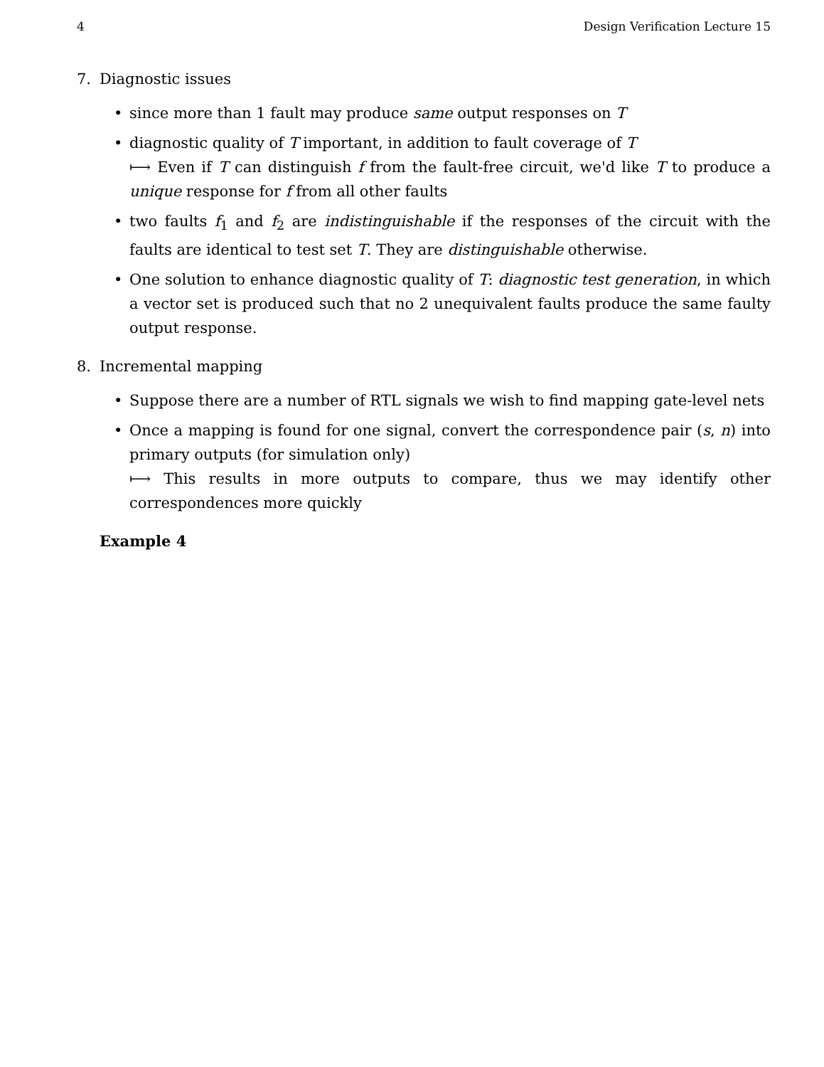4 Design Verification Lecture 15
7. Diagnostic issues
• since more than 1 fault may produce same output responses on T
• diagnostic quality of T important, in addition to fault coverage of T
⟼ Even if T can distinguish f from the fault-free circuit, we'd like T to produce a unique response for f from all other faults
• two faults f<sub>1</sub> and f<sub>2</sub> are indistinguishable if the responses of the circuit with the faults are identical to test set T. They are distinguishable otherwise.
• One solution to enhance diagnostic quality of T: diagnostic test generation, in which a vector set is produced such that no 2 unequivalent faults produce the same faulty output response.
8. Incremental mapping
• Suppose there are a number of RTL signals we wish to find mapping gate-level nets
• Once a mapping is found for one signal, convert the correspondence pair (s, n) into primary outputs (for simulation only)
⟼ This results in more outputs to compare, thus we may identify other correspondences more quickly
Example 4